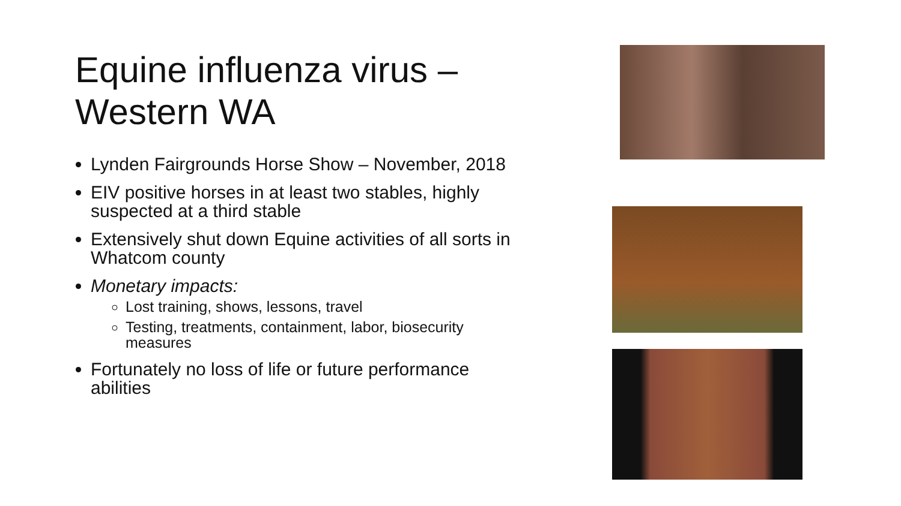Equine influenza virus –
Western WA
Lynden Fairgrounds Horse Show – November, 2018
EIV positive horses in at least two stables, highly suspected at a third stable
Extensively shut down Equine activities of all sorts in Whatcom county
Monetary impacts:
Lost training, shows, lessons, travel
Testing, treatments, containment, labor, biosecurity measures
Fortunately no loss of life or future performance abilities